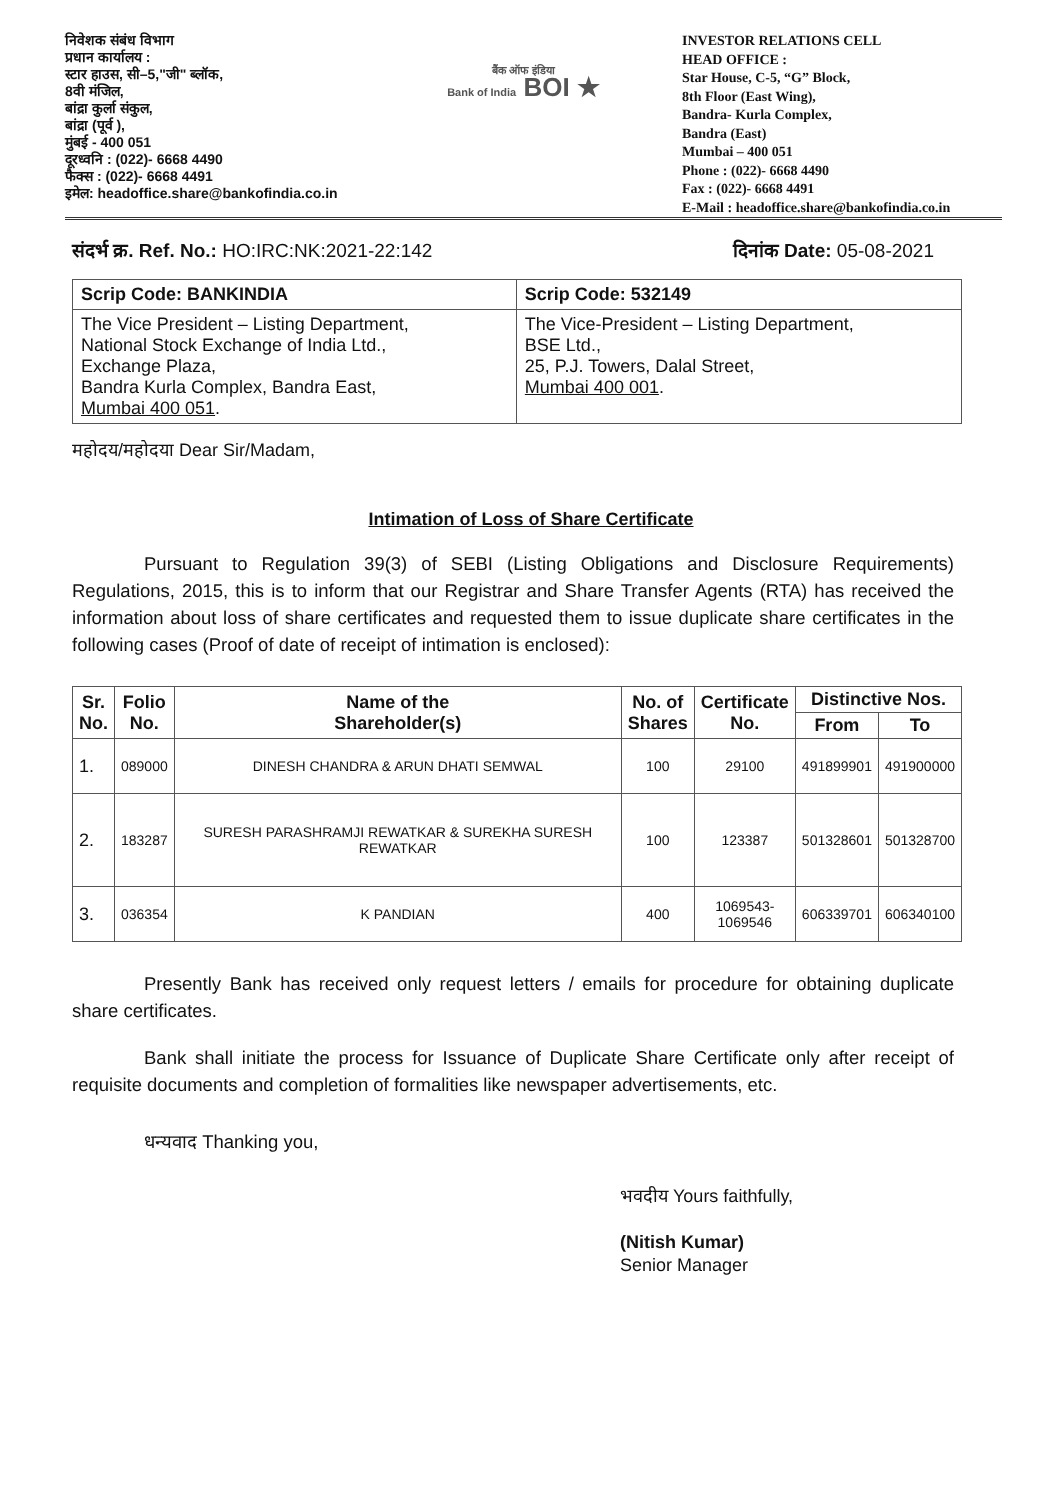निवेशक संबंध विभाग
प्रधान कार्यालय :
स्टार हाउस, सी–5,"जी" ब्लॉक,
8वी मंजिल,
बांद्रा कुर्ला संकुल,
बांद्रा (पूर्व ),
मुंबई - 400 051
दूरध्वनि : (022)- 6668 4490
फैक्स : (022)- 6668 4491
इमेल: headoffice.share@bankofindia.co.in
बैंक ऑफ इंडिया
Bank of India BOI ★
INVESTOR RELATIONS CELL
HEAD OFFICE :
Star House, C-5, “G” Block,
8th Floor (East Wing),
Bandra- Kurla Complex,
Bandra (East)
Mumbai – 400 051
Phone : (022)- 6668 4490
Fax : (022)- 6668 4491
E-Mail : headoffice.share@bankofindia.co.in
संदर्भ क्र. Ref. No.: HO:IRC:NK:2021-22:142
दिनांक Date: 05-08-2021
| Scrip Code: BANKINDIA | Scrip Code: 532149 |
| --- | --- |
| The Vice President – Listing Department, National Stock Exchange of India Ltd., Exchange Plaza, Bandra Kurla Complex, Bandra East, Mumbai 400 051 . | The Vice-President – Listing Department, BSE Ltd., 25, P.J. Towers, Dalal Street, Mumbai 400 001 . |
महोदय/महोदया Dear Sir/Madam,
Intimation of Loss of Share Certificate
Pursuant to Regulation 39(3) of SEBI (Listing Obligations and Disclosure Requirements) Regulations, 2015, this is to inform that our Registrar and Share Transfer Agents (RTA) has received the information about loss of share certificates and requested them to issue duplicate share certificates in the following cases (Proof of date of receipt of intimation is enclosed):
| Sr. No. | Folio No. | Name of the Shareholder(s) | No. of Shares | Certificate No. | Distinctive Nos. | |
| --- | --- | --- | --- | --- | --- | --- |
| | | | | | From | To |
| 1. | 089000 | DINESH CHANDRA & ARUN DHATI SEMWAL | 100 | 29100 | 491899901 | 491900000 |
| 2. | 183287 | SURESH PARASHRAMJI REWATKAR & SUREKHA SURESH REWATKAR | 100 | 123387 | 501328601 | 501328700 |
| 3. | 036354 | K PANDIAN | 400 | 1069543- 1069546 | 606339701 | 606340100 |
Presently Bank has received only request letters / emails for procedure for obtaining duplicate share certificates.
Bank shall initiate the process for Issuance of Duplicate Share Certificate only after receipt of requisite documents and completion of formalities like newspaper advertisements, etc.
धन्यवाद Thanking you,
भवदीय Yours faithfully,
(Nitish Kumar)
Senior Manager